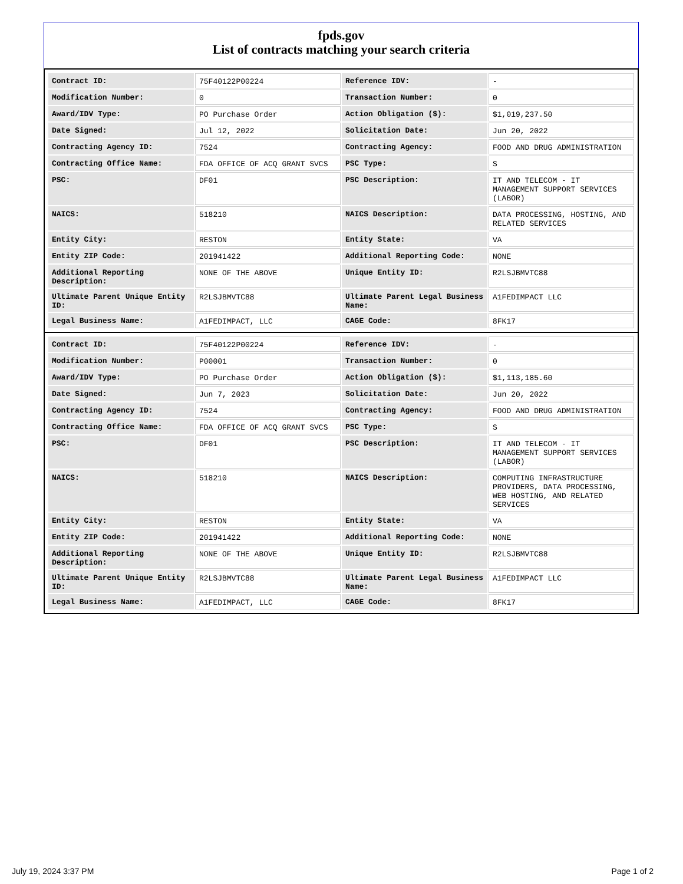fpds.gov
List of contracts matching your search criteria
| Contract ID: | 75F40122P00224 | Reference IDV: | - |
| Modification Number: | 0 | Transaction Number: | 0 |
| Award/IDV Type: | PO Purchase Order | Action Obligation ($): | $1,019,237.50 |
| Date Signed: | Jul 12, 2022 | Solicitation Date: | Jun 20, 2022 |
| Contracting Agency ID: | 7524 | Contracting Agency: | FOOD AND DRUG ADMINISTRATION |
| Contracting Office Name: | FDA OFFICE OF ACQ GRANT SVCS | PSC Type: | S |
| PSC: | DF01 | PSC Description: | IT AND TELECOM - IT MANAGEMENT SUPPORT SERVICES (LABOR) |
| NAICS: | 518210 | NAICS Description: | DATA PROCESSING, HOSTING, AND RELATED SERVICES |
| Entity City: | RESTON | Entity State: | VA |
| Entity ZIP Code: | 201941422 | Additional Reporting Code: | NONE |
| Additional Reporting Description: | NONE OF THE ABOVE | Unique Entity ID: | R2LSJBMVTC88 |
| Ultimate Parent Unique Entity ID: | R2LSJBMVTC88 | Ultimate Parent Legal Business Name: | A1FEDIMPACT LLC |
| Legal Business Name: | A1FEDIMPACT, LLC | CAGE Code: | 8FK17 |
| Contract ID: | 75F40122P00224 | Reference IDV: | - |
| Modification Number: | P00001 | Transaction Number: | 0 |
| Award/IDV Type: | PO Purchase Order | Action Obligation ($): | $1,113,185.60 |
| Date Signed: | Jun 7, 2023 | Solicitation Date: | Jun 20, 2022 |
| Contracting Agency ID: | 7524 | Contracting Agency: | FOOD AND DRUG ADMINISTRATION |
| Contracting Office Name: | FDA OFFICE OF ACQ GRANT SVCS | PSC Type: | S |
| PSC: | DF01 | PSC Description: | IT AND TELECOM - IT MANAGEMENT SUPPORT SERVICES (LABOR) |
| NAICS: | 518210 | NAICS Description: | COMPUTING INFRASTRUCTURE PROVIDERS, DATA PROCESSING, WEB HOSTING, AND RELATED SERVICES |
| Entity City: | RESTON | Entity State: | VA |
| Entity ZIP Code: | 201941422 | Additional Reporting Code: | NONE |
| Additional Reporting Description: | NONE OF THE ABOVE | Unique Entity ID: | R2LSJBMVTC88 |
| Ultimate Parent Unique Entity ID: | R2LSJBMVTC88 | Ultimate Parent Legal Business Name: | A1FEDIMPACT LLC |
| Legal Business Name: | A1FEDIMPACT, LLC | CAGE Code: | 8FK17 |
July 19, 2024 3:37 PM Page 1 of 2